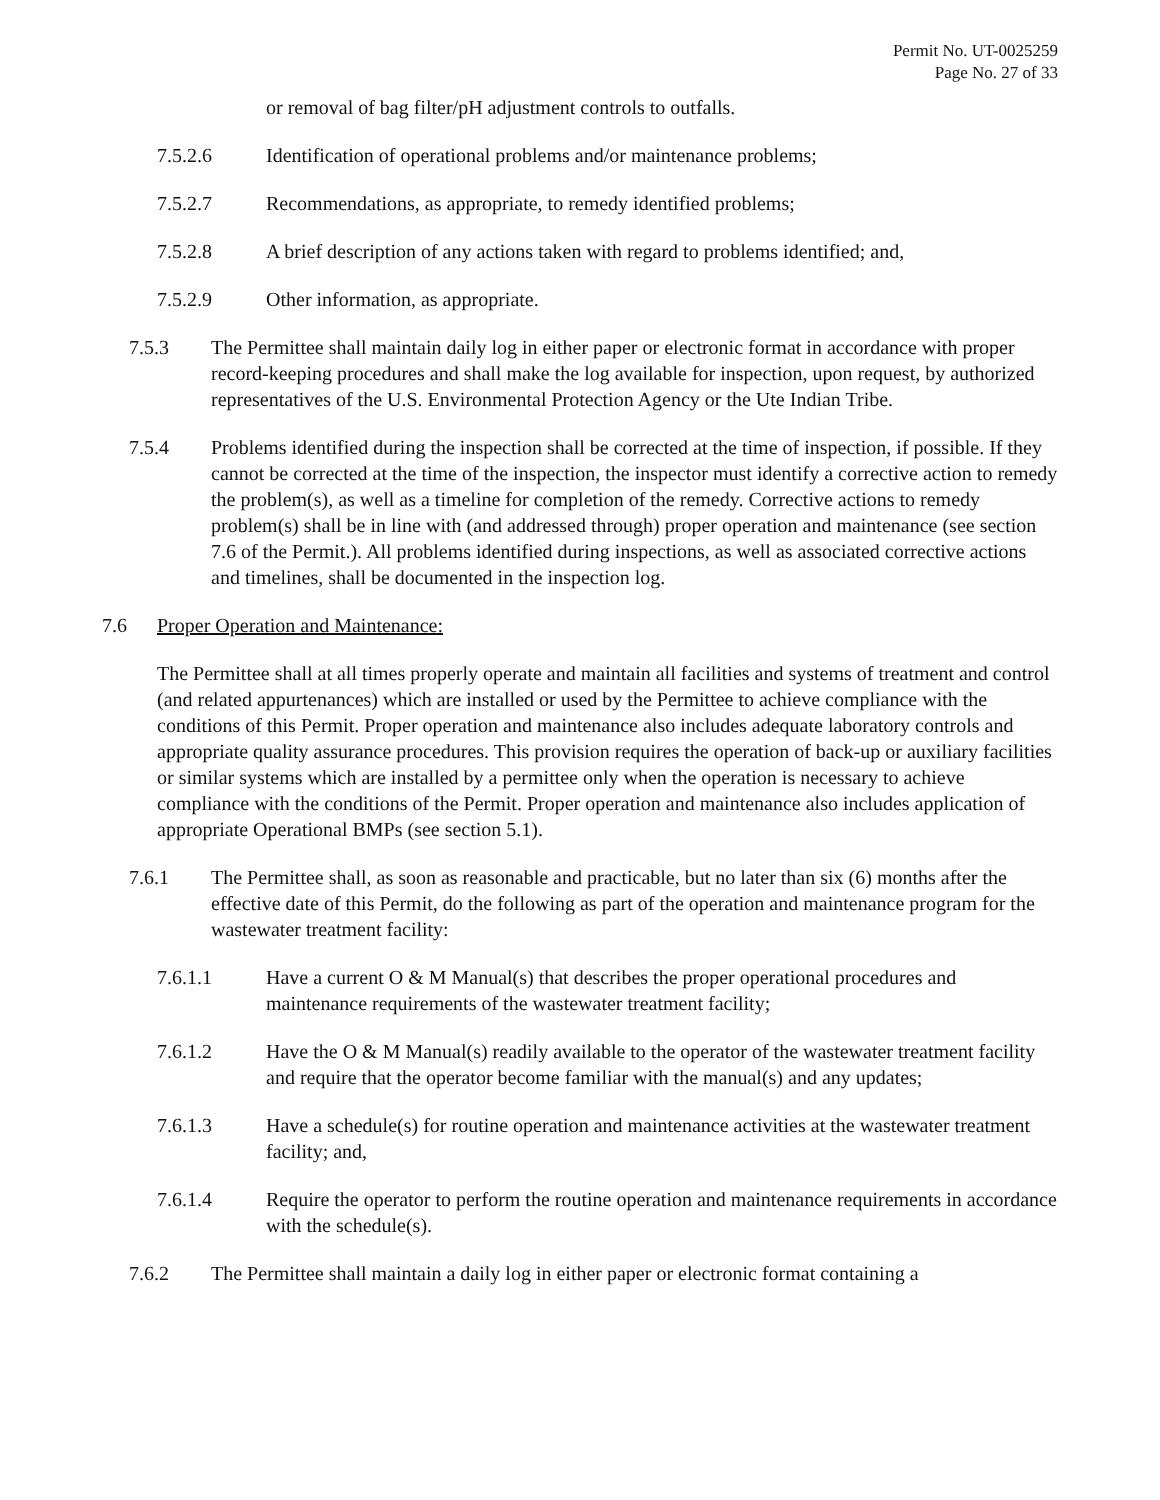Permit No. UT-0025259
Page No. 27 of 33
or removal of bag filter/pH adjustment controls to outfalls.
7.5.2.6 Identification of operational problems and/or maintenance problems;
7.5.2.7 Recommendations, as appropriate, to remedy identified problems;
7.5.2.8 A brief description of any actions taken with regard to problems identified; and,
7.5.2.9 Other information, as appropriate.
7.5.3 The Permittee shall maintain daily log in either paper or electronic format in accordance with proper record-keeping procedures and shall make the log available for inspection, upon request, by authorized representatives of the U.S. Environmental Protection Agency or the Ute Indian Tribe.
7.5.4 Problems identified during the inspection shall be corrected at the time of inspection, if possible. If they cannot be corrected at the time of the inspection, the inspector must identify a corrective action to remedy the problem(s), as well as a timeline for completion of the remedy. Corrective actions to remedy problem(s) shall be in line with (and addressed through) proper operation and maintenance (see section 7.6 of the Permit.). All problems identified during inspections, as well as associated corrective actions and timelines, shall be documented in the inspection log.
7.6 Proper Operation and Maintenance:
The Permittee shall at all times properly operate and maintain all facilities and systems of treatment and control (and related appurtenances) which are installed or used by the Permittee to achieve compliance with the conditions of this Permit. Proper operation and maintenance also includes adequate laboratory controls and appropriate quality assurance procedures. This provision requires the operation of back-up or auxiliary facilities or similar systems which are installed by a permittee only when the operation is necessary to achieve compliance with the conditions of the Permit. Proper operation and maintenance also includes application of appropriate Operational BMPs (see section 5.1).
7.6.1 The Permittee shall, as soon as reasonable and practicable, but no later than six (6) months after the effective date of this Permit, do the following as part of the operation and maintenance program for the wastewater treatment facility:
7.6.1.1 Have a current O & M Manual(s) that describes the proper operational procedures and maintenance requirements of the wastewater treatment facility;
7.6.1.2 Have the O & M Manual(s) readily available to the operator of the wastewater treatment facility and require that the operator become familiar with the manual(s) and any updates;
7.6.1.3 Have a schedule(s) for routine operation and maintenance activities at the wastewater treatment facility; and,
7.6.1.4 Require the operator to perform the routine operation and maintenance requirements in accordance with the schedule(s).
7.6.2 The Permittee shall maintain a daily log in either paper or electronic format containing a